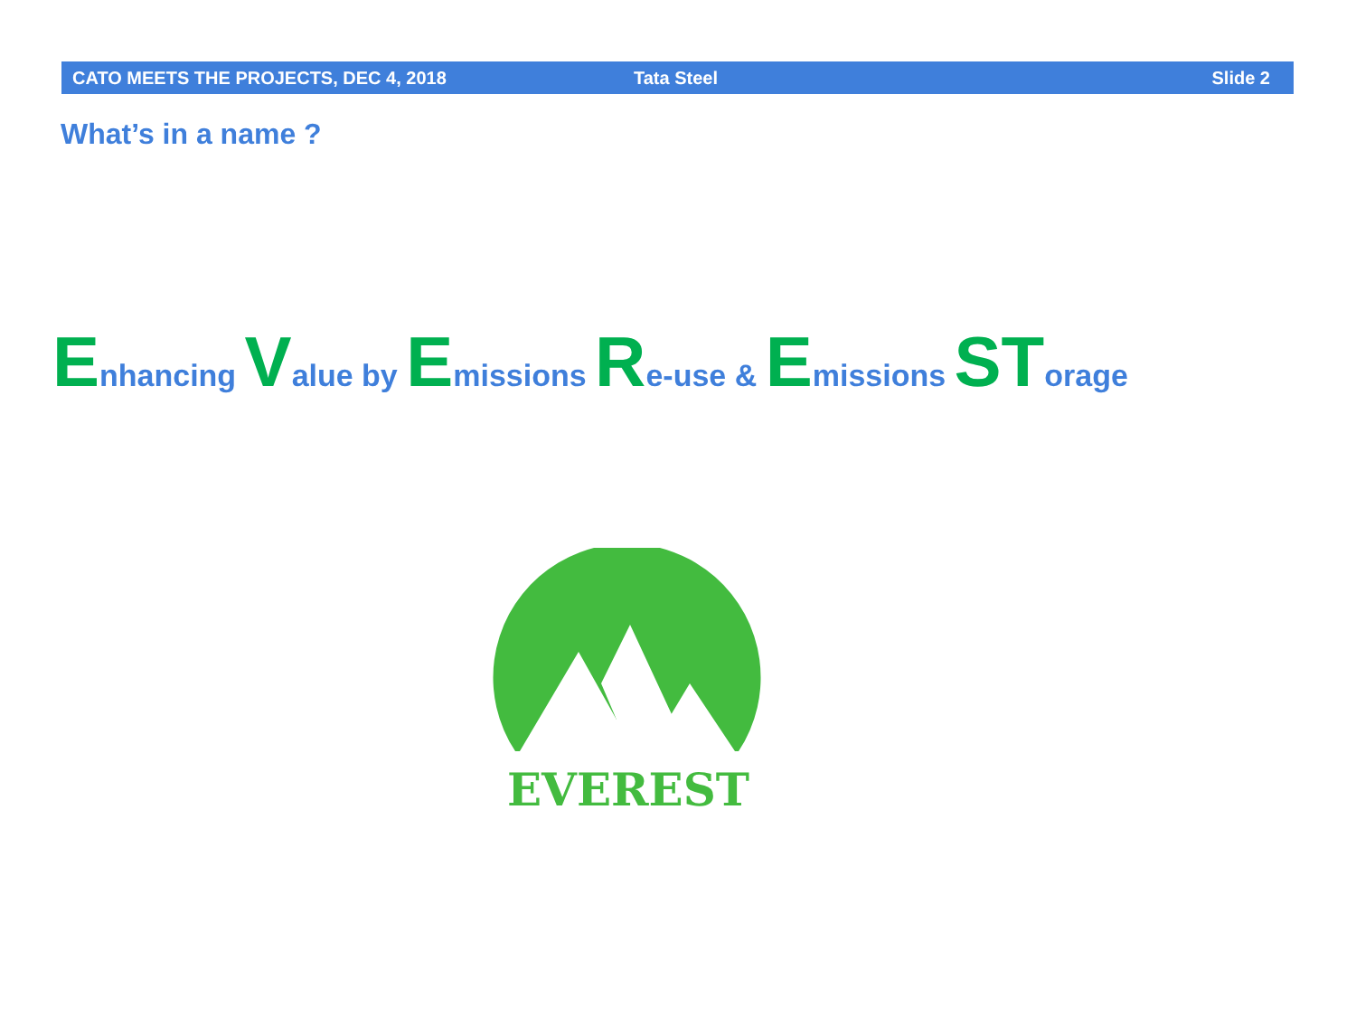CATO MEETS THE PROJECTS, DEC 4, 2018 Tata Steel Slide 2
What’s in a name ?
Enhancing Value by Emissions Re-use & Emissions STorage
EVEREST